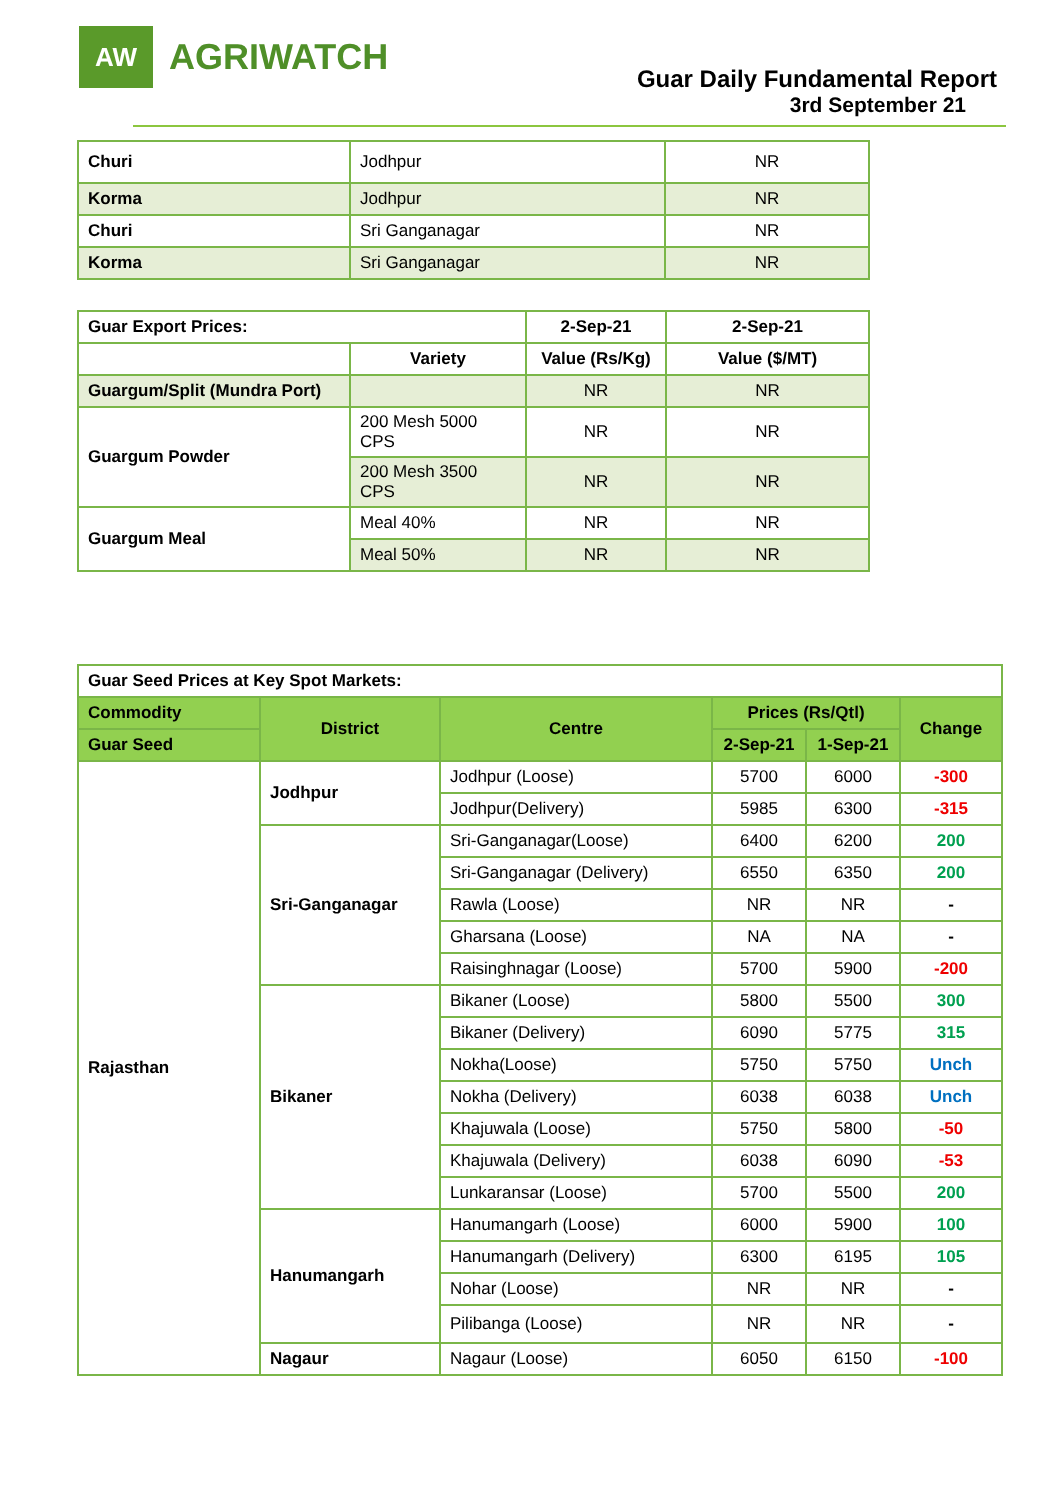AW
AGRIWATCH
Guar Daily Fundamental Report
3rd September 21
| Churi | Jodhpur | NR |
| Korma | Jodhpur | NR |
| Churi | Sri Ganganagar | NR |
| Korma | Sri Ganganagar | NR |
| Guar Export Prices: | | 2-Sep-21 | 2-Sep-21 |
| | Variety | Value (Rs/Kg) | Value ($/MT) |
| Guargum/Split (Mundra Port) | | NR | NR |
| Guargum Powder | 200 Mesh 5000 CPS | NR | NR |
| | 200 Mesh 3500 CPS | NR | NR |
| Guargum Meal | Meal 40% | NR | NR |
| | Meal 50% | NR | NR |
| Guar Seed Prices at Key Spot Markets: | | | | | |
| Commodity | District | Centre | Prices (Rs/Qtl) | | Change |
| Guar Seed | | | 2-Sep-21 | 1-Sep-21 | |
| Rajasthan | Jodhpur | Jodhpur (Loose) | 5700 | 6000 | -300 |
| | | Jodhpur(Delivery) | 5985 | 6300 | -315 |
| | Sri-Ganganagar | Sri-Ganganagar(Loose) | 6400 | 6200 | 200 |
| | | Sri-Ganganagar (Delivery) | 6550 | 6350 | 200 |
| | | Rawla (Loose) | NR | NR | - |
| | | Gharsana (Loose) | NA | NA | - |
| | | Raisinghnagar (Loose) | 5700 | 5900 | -200 |
| | Bikaner | Bikaner (Loose) | 5800 | 5500 | 300 |
| | | Bikaner (Delivery) | 6090 | 5775 | 315 |
| | | Nokha(Loose) | 5750 | 5750 | Unch |
| | | Nokha (Delivery) | 6038 | 6038 | Unch |
| | | Khajuwala (Loose) | 5750 | 5800 | -50 |
| | | Khajuwala (Delivery) | 6038 | 6090 | -53 |
| | | Lunkaransar (Loose) | 5700 | 5500 | 200 |
| | Hanumangarh | Hanumangarh (Loose) | 6000 | 5900 | 100 |
| | | Hanumangarh (Delivery) | 6300 | 6195 | 105 |
| | | Nohar (Loose) | NR | NR | - |
| | | Pilibanga (Loose) | NR | NR | - |
| | Nagaur | Nagaur (Loose) | 6050 | 6150 | -100 |